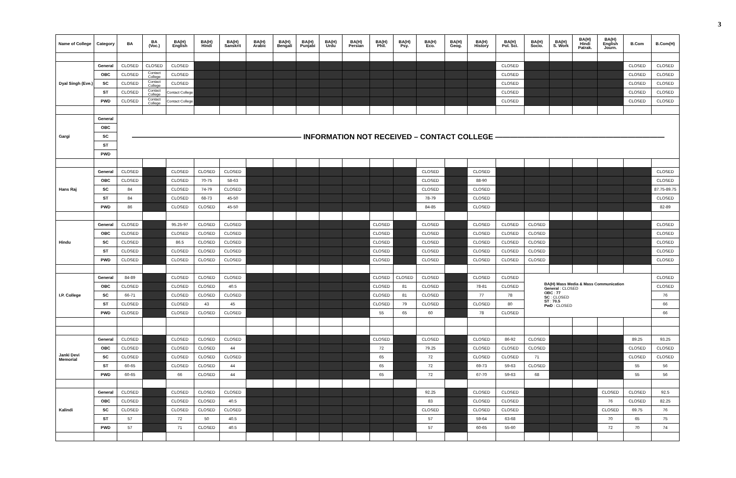3
| Name of College | Category | BA | BA (Voc.) | BA(H) English | BA(H) Hindi | BA(H) Sanskrit | BA(H) Arabic | BA(H) Bengali | BA(H) Punjabi | BA(H) Urdu | BA(H) Persian | BA(H) Phil. | BA(H) Psy. | BA(H) Eco. | BA(H) Geog. | BA(H) History | BA(H) Pol. Sci. | BA(H) Socio. | BA(H) S. Work | BA(H) Hindi Patrak. | BA(H) English Journ. | B.Com | B.Com(H) |
| --- | --- | --- | --- | --- | --- | --- | --- | --- | --- | --- | --- | --- | --- | --- | --- | --- | --- | --- | --- | --- | --- | --- | --- |
| Dyal Singh (Eve.) | General | CLOSED | CLOSED | CLOSED | | | | | | | | | | | | | CLOSED | | | | | CLOSED | CLOSED |
| | OBC | CLOSED | Contact College | CLOSED | | | | | | | | | | | | | CLOSED | | | | | CLOSED | CLOSED |
| | SC | CLOSED | Contact College | CLOSED | | | | | | | | | | | | | CLOSED | | | | | CLOSED | CLOSED |
| | ST | CLOSED | Contact College | Contact College | | | | | | | | | | | | | CLOSED | | | | | CLOSED | CLOSED |
| | PWD | CLOSED | Contact College | Contact College | | | | | | | | | | | | | CLOSED | | | | | CLOSED | CLOSED |
| Gargi | General | ——————————————————————— INFORMATION NOT RECEIVED – CONTACT COLLEGE ——————————————————————— | | | | | | | | | | | | | | | | | | | | | |
| | OBC | | | | | | | | | | | | | | | | | | | | | | |
| | SC | | | | | | | | | | | | | | | | | | | | | | |
| | ST | | | | | | | | | | | | | | | | | | | | | | |
| | PWD | | | | | | | | | | | | | | | | | | | | | | |
| Hans Raj | General | CLOSED | | CLOSED | CLOSED | CLOSED | | | | | | | | CLOSED | | CLOSED | | | | | | | CLOSED |
| | OBC | CLOSED | | CLOSED | 70-75 | 58-63 | | | | | | | | CLOSED | | 88-90 | | | | | | | CLOSED |
| | SC | 84 | | CLOSED | 74-79 | CLOSED | | | | | | | | CLOSED | | CLOSED | | | | | | | 87.75-89.75 |
| | ST | 84 | | CLOSED | 68-73 | 45-50 | | | | | | | | 78-79 | | CLOSED | | | | | | | CLOSED |
| | PWD | 86 | | CLOSED | CLOSED | 45-50 | | | | | | | | 84-85 | | CLOSED | | | | | | | 82-89 |
| Hindu | General | CLOSED | | 95.25-97 | CLOSED | CLOSED | | | | | | CLOSED | | CLOSED | | CLOSED | CLOSED | CLOSED | | | | | CLOSED |
| | OBC | CLOSED | | CLOSED | CLOSED | CLOSED | | | | | | CLOSED | | CLOSED | | CLOSED | CLOSED | CLOSED | | | | | CLOSED |
| | SC | CLOSED | | 86.5 | CLOSED | CLOSED | | | | | | CLOSED | | CLOSED | | CLOSED | CLOSED | CLOSED | | | | | CLOSED |
| | ST | CLOSED | | CLOSED | CLOSED | CLOSED | | | | | | CLOSED | | CLOSED | | CLOSED | CLOSED | CLOSED | | | | | CLOSED |
| | PWD | CLOSED | | CLOSED | CLOSED | CLOSED | | | | | | CLOSED | | CLOSED | | CLOSED | CLOSED | CLOSED | | | | | CLOSED |
| I.P. College | General | 84-89 | | CLOSED | CLOSED | CLOSED | | | | | | CLOSED | CLOSED | CLOSED | | CLOSED | CLOSED | BA(H) Mass Media & Mass Communication General : CLOSED OBC : 77 SC : CLOSED ST : 70.5 PwD : CLOSED | | | | | CLOSED |
| | OBC | CLOSED | | CLOSED | CLOSED | 40.5 | | | | | | CLOSED | 81 | CLOSED | | 78-81 | CLOSED | | | | | | CLOSED |
| | SC | 66-71 | | CLOSED | CLOSED | CLOSED | | | | | | CLOSED | 81 | CLOSED | | 77 | 78 | | | | | | 76 |
| | ST | CLOSED | | CLOSED | 43 | 45 | | | | | | CLOSED | 79 | CLOSED | | CLOSED | 80 | | | | | | 66 |
| | PWD | CLOSED | | CLOSED | CLOSED | CLOSED | | | | | | 55 | 65 | 60 | | 78 | CLOSED | | | | | | 66 |
| Janki Devi Memorial | General | CLOSED | | CLOSED | CLOSED | CLOSED | | | | | | CLOSED | | CLOSED | | CLOSED | 86-92 | CLOSED | | | | 89.25 | 93.25 |
| | OBC | CLOSED | | CLOSED | CLOSED | 44 | | | | | | 72 | | 79.25 | | CLOSED | CLOSED | CLOSED | | | | CLOSED | CLOSED |
| | SC | CLOSED | | CLOSED | CLOSED | CLOSED | | | | | | 65 | | 72 | | CLOSED | CLOSED | 71 | | | | CLOSED | CLOSED |
| | ST | 60-65 | | CLOSED | CLOSED | 44 | | | | | | 65 | | 72 | | 69-73 | 59-63 | CLOSED | | | | 55 | 56 |
| | PWD | 60-65 | | 66 | CLOSED | 44 | | | | | | 65 | | 72 | | 67-70 | 59-63 | 68 | | | | 55 | 56 |
| Kalindi | General | CLOSED | | CLOSED | CLOSED | CLOSED | | | | | | | | 92.25 | | CLOSED | CLOSED | | | | CLOSED | CLOSED | 92.5 |
| | OBC | CLOSED | | CLOSED | CLOSED | 40.5 | | | | | | | | 83 | | CLOSED | CLOSED | | | | 76 | CLOSED | 82.25 |
| | SC | CLOSED | | CLOSED | CLOSED | CLOSED | | | | | | | | CLOSED | | CLOSED | CLOSED | | | | CLOSED | 69.75 | 76 |
| | ST | 57 | | 72 | 50 | 40.5 | | | | | | | | 57 | | 59-64 | 63-68 | | | | 70 | 65 | 75 |
| | PWD | 57 | | 71 | CLOSED | 40.5 | | | | | | | | 57 | | 60-65 | 55-60 | | | | 72 | 70 | 74 |